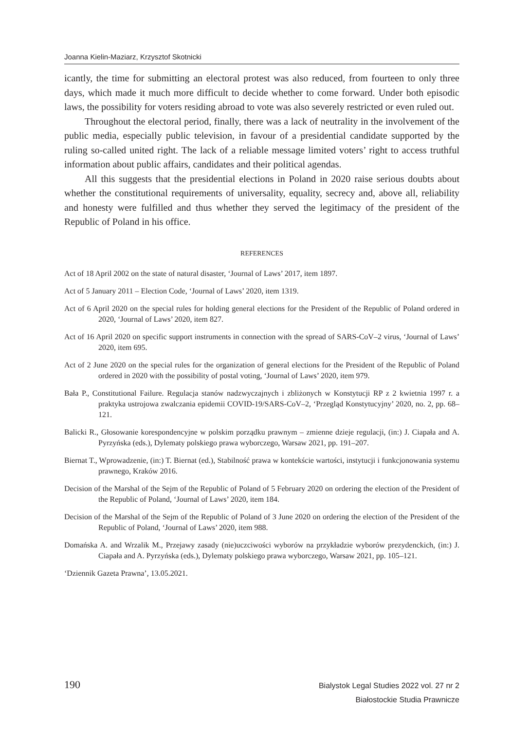Joanna Kielin-Maziarz, Krzysztof Skotnicki
icantly, the time for submitting an electoral protest was also reduced, from fourteen to only three days, which made it much more difficult to decide whether to come forward. Under both episodic laws, the possibility for voters residing abroad to vote was also severely restricted or even ruled out.
Throughout the electoral period, finally, there was a lack of neutrality in the involvement of the public media, especially public television, in favour of a presidential candidate supported by the ruling so-called united right. The lack of a reliable message limited voters’ right to access truthful information about public affairs, candidates and their political agendas.
All this suggests that the presidential elections in Poland in 2020 raise serious doubts about whether the constitutional requirements of universality, equality, secrecy and, above all, reliability and honesty were fulfilled and thus whether they served the legitimacy of the president of the Republic of Poland in his office.
REFERENCES
Act of 18 April 2002 on the state of natural disaster, ‘Journal of Laws’ 2017, item 1897.
Act of 5 January 2011 – Election Code, ‘Journal of Laws’ 2020, item 1319.
Act of 6 April 2020 on the special rules for holding general elections for the President of the Republic of Poland ordered in 2020, ‘Journal of Laws’ 2020, item 827.
Act of 16 April 2020 on specific support instruments in connection with the spread of SARS-CoV–2 virus, ‘Journal of Laws’ 2020, item 695.
Act of 2 June 2020 on the special rules for the organization of general elections for the President of the Republic of Poland ordered in 2020 with the possibility of postal voting, ‘Journal of Laws’ 2020, item 979.
Bała P., Constitutional Failure. Regulacja stanów nadzwyczajnych i zbliżonych w Konstytucji RP z 2 kwietnia 1997 r. a praktyka ustrojowa zwalczania epidemii COVID-19/SARS-CoV–2, ‘Przegląd Konstytucyjny’ 2020, no. 2, pp. 68–121.
Balicki R., Głosowanie korespondencyjne w polskim porządku prawnym – zmienne dzieje regulacji, (in:) J. Ciapała and A. Pyrzyńska (eds.), Dylematy polskiego prawa wyborczego, Warsaw 2021, pp. 191–207.
Biernat T., Wprowadzenie, (in:) T. Biernat (ed.), Stabilność prawa w kontekście wartości, instytucji i funkcjonowania systemu prawnego, Kraków 2016.
Decision of the Marshal of the Sejm of the Republic of Poland of 5 February 2020 on ordering the election of the President of the Republic of Poland, ‘Journal of Laws’ 2020, item 184.
Decision of the Marshal of the Sejm of the Republic of Poland of 3 June 2020 on ordering the election of the President of the Republic of Poland, ‘Journal of Laws’ 2020, item 988.
Domańska A. and Wrzalik M., Przejawy zasady (nie)uczciwości wyborów na przykładzie wyborów prezydenckich, (in:) J. Ciapała and A. Pyrzyńska (eds.), Dylematy polskiego prawa wyborczego, Warsaw 2021, pp. 105–121.
‘Dziennik Gazeta Prawna’, 13.05.2021.
190
Bialystok Legal Studies 2022 vol. 27 nr 2
Białostockie Studia Prawnicze